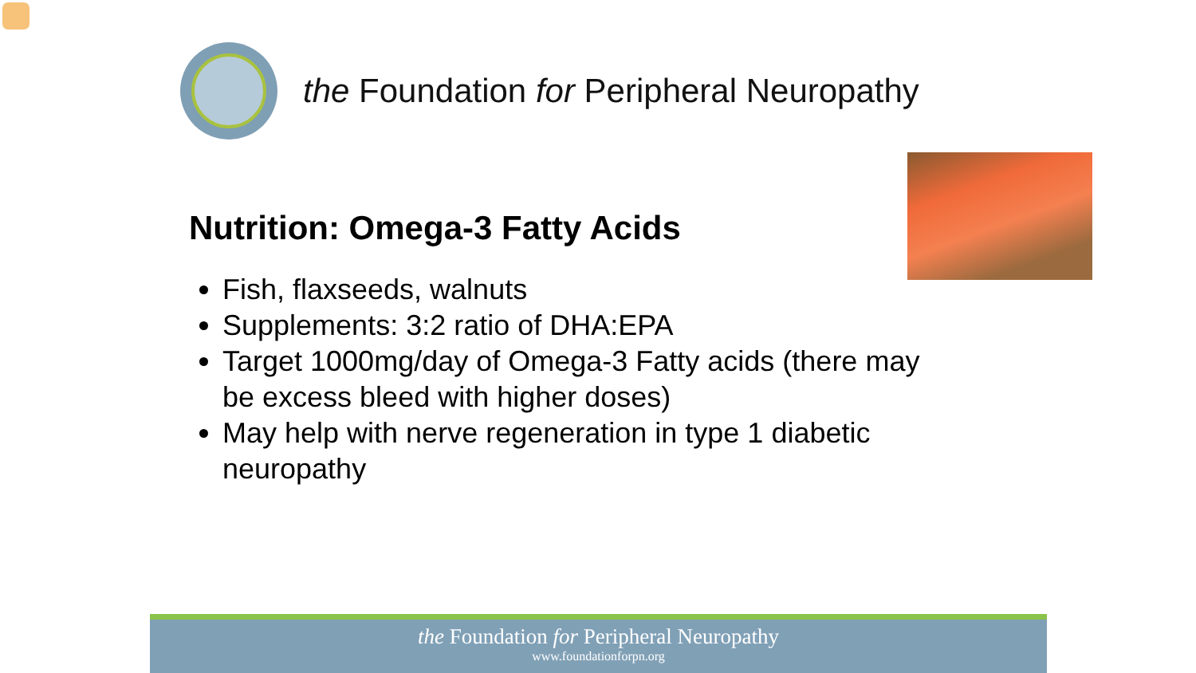the Foundation for Peripheral Neuropathy
Nutrition: Omega-3 Fatty Acids
Fish, flaxseeds, walnuts
Supplements: 3:2 ratio of DHA:EPA
Target 1000mg/day of Omega-3 Fatty acids (there may be excess bleed with higher doses)
May help with nerve regeneration in type 1 diabetic neuropathy
the Foundation for Peripheral Neuropathy
www.foundationforpn.org